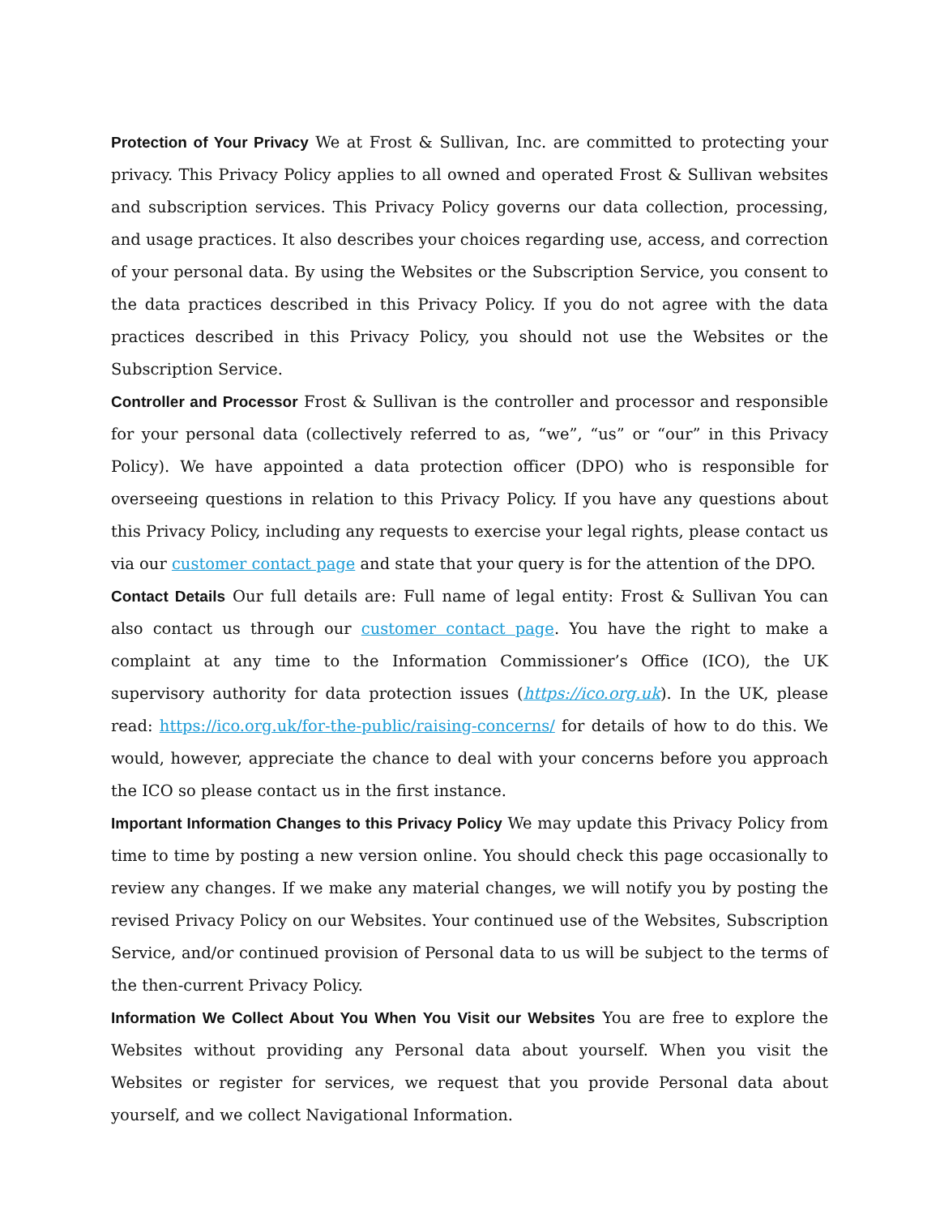Protection of Your Privacy We at Frost & Sullivan, Inc. are committed to protecting your privacy. This Privacy Policy applies to all owned and operated Frost & Sullivan websites and subscription services. This Privacy Policy governs our data collection, processing, and usage practices. It also describes your choices regarding use, access, and correction of your personal data. By using the Websites or the Subscription Service, you consent to the data practices described in this Privacy Policy. If you do not agree with the data practices described in this Privacy Policy, you should not use the Websites or the Subscription Service.
Controller and Processor Frost & Sullivan is the controller and processor and responsible for your personal data (collectively referred to as, “we”, “us” or “our” in this Privacy Policy). We have appointed a data protection officer (DPO) who is responsible for overseeing questions in relation to this Privacy Policy. If you have any questions about this Privacy Policy, including any requests to exercise your legal rights, please contact us via our customer contact page and state that your query is for the attention of the DPO.
Contact Details Our full details are: Full name of legal entity: Frost & Sullivan You can also contact us through our customer contact page. You have the right to make a complaint at any time to the Information Commissioner’s Office (ICO), the UK supervisory authority for data protection issues (https://ico.org.uk). In the UK, please read: https://ico.org.uk/for-the-public/raising-concerns/ for details of how to do this. We would, however, appreciate the chance to deal with your concerns before you approach the ICO so please contact us in the first instance.
Important Information Changes to this Privacy Policy We may update this Privacy Policy from time to time by posting a new version online. You should check this page occasionally to review any changes. If we make any material changes, we will notify you by posting the revised Privacy Policy on our Websites. Your continued use of the Websites, Subscription Service, and/or continued provision of Personal data to us will be subject to the terms of the then-current Privacy Policy.
Information We Collect About You When You Visit our Websites You are free to explore the Websites without providing any Personal data about yourself. When you visit the Websites or register for services, we request that you provide Personal data about yourself, and we collect Navigational Information.